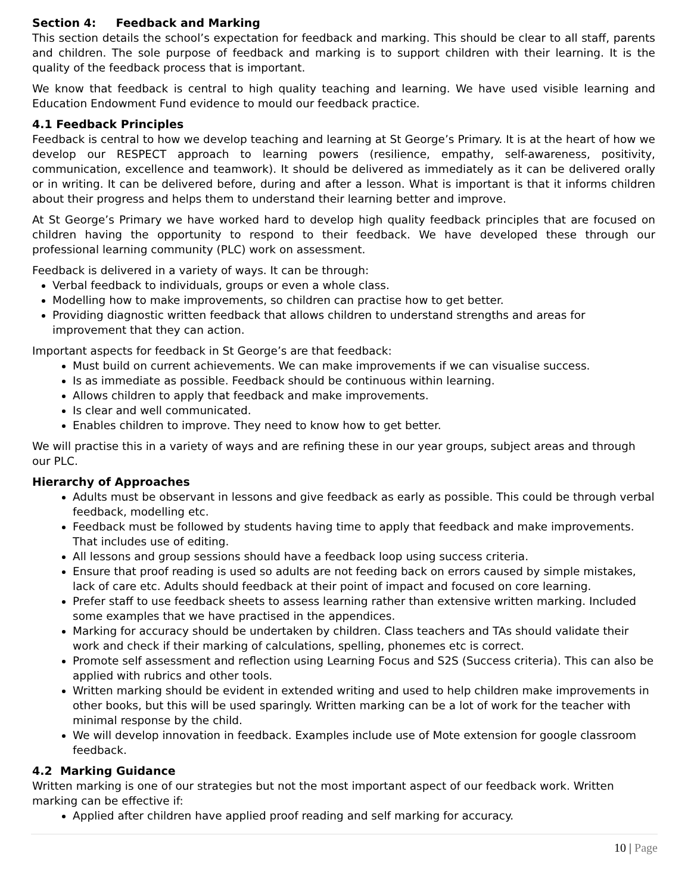Section 4: Feedback and Marking
This section details the school’s expectation for feedback and marking. This should be clear to all staff, parents and children. The sole purpose of feedback and marking is to support children with their learning. It is the quality of the feedback process that is important.
We know that feedback is central to high quality teaching and learning. We have used visible learning and Education Endowment Fund evidence to mould our feedback practice.
4.1 Feedback Principles
Feedback is central to how we develop teaching and learning at St George’s Primary. It is at the heart of how we develop our RESPECT approach to learning powers (resilience, empathy, self-awareness, positivity, communication, excellence and teamwork). It should be delivered as immediately as it can be delivered orally or in writing. It can be delivered before, during and after a lesson. What is important is that it informs children about their progress and helps them to understand their learning better and improve.
At St George’s Primary we have worked hard to develop high quality feedback principles that are focused on children having the opportunity to respond to their feedback. We have developed these through our professional learning community (PLC) work on assessment.
Feedback is delivered in a variety of ways. It can be through:
Verbal feedback to individuals, groups or even a whole class.
Modelling how to make improvements, so children can practise how to get better.
Providing diagnostic written feedback that allows children to understand strengths and areas for improvement that they can action.
Important aspects for feedback in St George’s are that feedback:
Must build on current achievements. We can make improvements if we can visualise success.
Is as immediate as possible. Feedback should be continuous within learning.
Allows children to apply that feedback and make improvements.
Is clear and well communicated.
Enables children to improve. They need to know how to get better.
We will practise this in a variety of ways and are refining these in our year groups, subject areas and through our PLC.
Hierarchy of Approaches
Adults must be observant in lessons and give feedback as early as possible. This could be through verbal feedback, modelling etc.
Feedback must be followed by students having time to apply that feedback and make improvements. That includes use of editing.
All lessons and group sessions should have a feedback loop using success criteria.
Ensure that proof reading is used so adults are not feeding back on errors caused by simple mistakes, lack of care etc. Adults should feedback at their point of impact and focused on core learning.
Prefer staff to use feedback sheets to assess learning rather than extensive written marking. Included some examples that we have practised in the appendices.
Marking for accuracy should be undertaken by children. Class teachers and TAs should validate their work and check if their marking of calculations, spelling, phonemes etc is correct.
Promote self assessment and reflection using Learning Focus and S2S (Success criteria). This can also be applied with rubrics and other tools.
Written marking should be evident in extended writing and used to help children make improvements in other books, but this will be used sparingly. Written marking can be a lot of work for the teacher with minimal response by the child.
We will develop innovation in feedback. Examples include use of Mote extension for google classroom feedback.
4.2 Marking Guidance
Written marking is one of our strategies but not the most important aspect of our feedback work. Written marking can be effective if:
Applied after children have applied proof reading and self marking for accuracy.
10 | Page